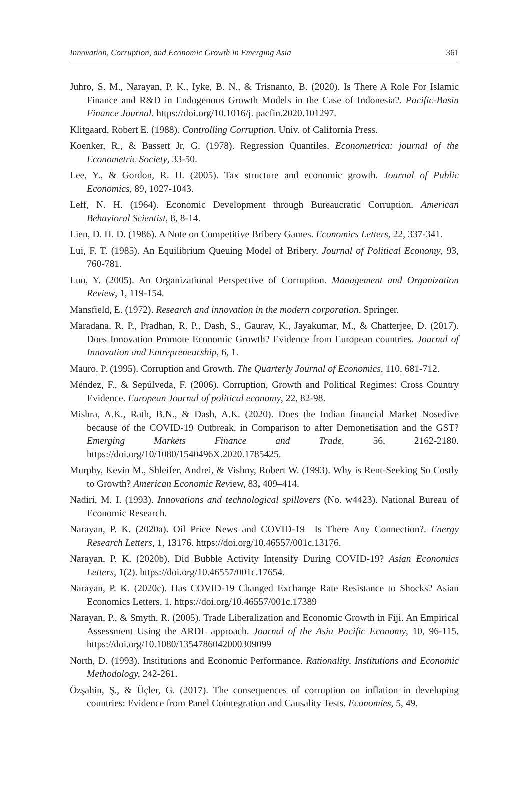Innovation, Corruption, and Economic Growth in Emerging Asia 361
Juhro, S. M., Narayan, P. K., Iyke, B. N., & Trisnanto, B. (2020). Is There A Role For Islamic Finance and R&D in Endogenous Growth Models in the Case of Indonesia?. Pacific-Basin Finance Journal. https://doi.org/10.1016/j. pacfin.2020.101297.
Klitgaard, Robert E. (1988). Controlling Corruption. Univ. of California Press.
Koenker, R., & Bassett Jr, G. (1978). Regression Quantiles. Econometrica: journal of the Econometric Society, 33-50.
Lee, Y., & Gordon, R. H. (2005). Tax structure and economic growth. Journal of Public Economics, 89, 1027-1043.
Leff, N. H. (1964). Economic Development through Bureaucratic Corruption. American Behavioral Scientist, 8, 8-14.
Lien, D. H. D. (1986). A Note on Competitive Bribery Games. Economics Letters, 22, 337-341.
Lui, F. T. (1985). An Equilibrium Queuing Model of Bribery. Journal of Political Economy, 93, 760-781.
Luo, Y. (2005). An Organizational Perspective of Corruption. Management and Organization Review, 1, 119-154.
Mansfield, E. (1972). Research and innovation in the modern corporation. Springer.
Maradana, R. P., Pradhan, R. P., Dash, S., Gaurav, K., Jayakumar, M., & Chatterjee, D. (2017). Does Innovation Promote Economic Growth? Evidence from European countries. Journal of Innovation and Entrepreneurship, 6, 1.
Mauro, P. (1995). Corruption and Growth. The Quarterly Journal of Economics, 110, 681-712.
Méndez, F., & Sepúlveda, F. (2006). Corruption, Growth and Political Regimes: Cross Country Evidence. European Journal of political economy, 22, 82-98.
Mishra, A.K., Rath, B.N., & Dash, A.K. (2020). Does the Indian financial Market Nosedive because of the COVID-19 Outbreak, in Comparison to after Demonetisation and the GST? Emerging Markets Finance and Trade, 56, 2162-2180. https://doi.org/10/1080/1540496X.2020.1785425.
Murphy, Kevin M., Shleifer, Andrei, & Vishny, Robert W. (1993). Why is Rent-Seeking So Costly to Growth? American Economic Review, 83, 409–414.
Nadiri, M. I. (1993). Innovations and technological spillovers (No. w4423). National Bureau of Economic Research.
Narayan, P. K. (2020a). Oil Price News and COVID-19—Is There Any Connection?. Energy Research Letters, 1, 13176. https://doi.org/10.46557/001c.13176.
Narayan, P. K. (2020b). Did Bubble Activity Intensify During COVID-19? Asian Economics Letters, 1(2). https://doi.org/10.46557/001c.17654.
Narayan, P. K. (2020c). Has COVID-19 Changed Exchange Rate Resistance to Shocks? Asian Economics Letters, 1. https://doi.org/10.46557/001c.17389
Narayan, P., & Smyth, R. (2005). Trade Liberalization and Economic Growth in Fiji. An Empirical Assessment Using the ARDL approach. Journal of the Asia Pacific Economy, 10, 96-115. https://doi.org/10.1080/1354786042000309099
North, D. (1993). Institutions and Economic Performance. Rationality, Institutions and Economic Methodology, 242-261.
Özşahin, Ş., & Üçler, G. (2017). The consequences of corruption on inflation in developing countries: Evidence from Panel Cointegration and Causality Tests. Economies, 5, 49.